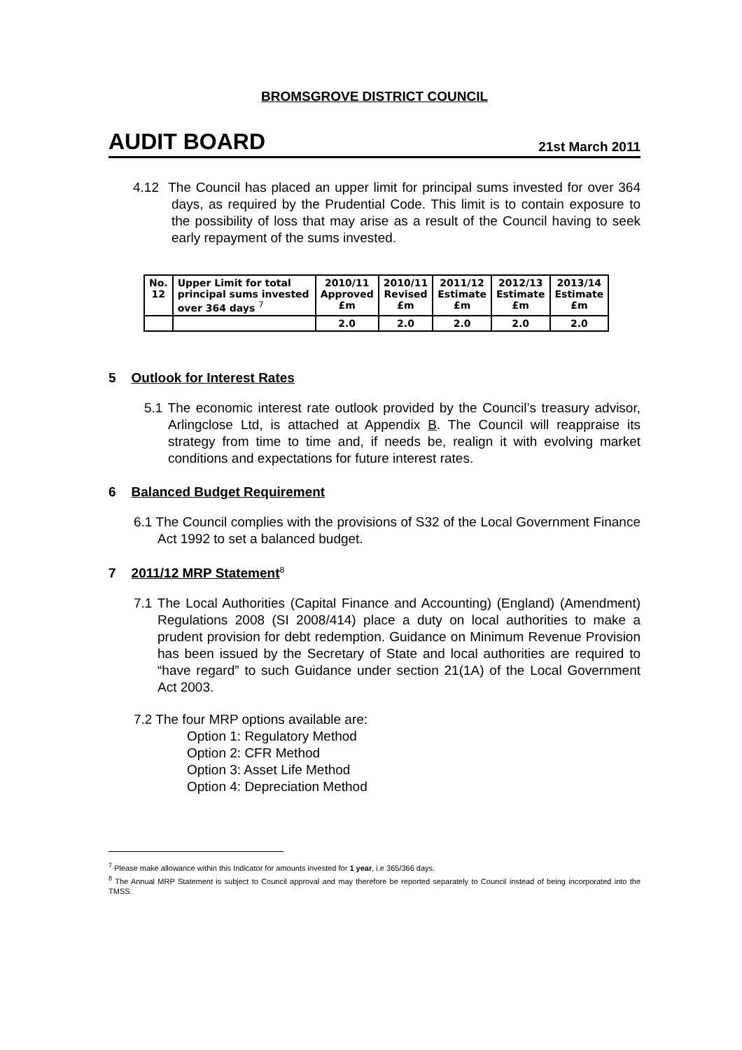BROMSGROVE DISTRICT COUNCIL
AUDIT BOARD 21st March 2011
4.12 The Council has placed an upper limit for principal sums invested for over 364 days, as required by the Prudential Code. This limit is to contain exposure to the possibility of loss that may arise as a result of the Council having to seek early repayment of the sums invested.
| No. 12 | Upper Limit for total principal sums invested over 364 days <sup>7</sup> | 2010/11 Approved £m | 2010/11 Revised £m | 2011/12 Estimate £m | 2012/13 Estimate £m | 2013/14 Estimate £m |
| | | 2.0 | 2.0 | 2.0 | 2.0 | 2.0 |
5 Outlook for Interest Rates
5.1 The economic interest rate outlook provided by the Council’s treasury advisor, Arlingclose Ltd, is attached at Appendix B. The Council will reappraise its strategy from time to time and, if needs be, realign it with evolving market conditions and expectations for future interest rates.
6 Balanced Budget Requirement
6.1 The Council complies with the provisions of S32 of the Local Government Finance Act 1992 to set a balanced budget.
7 2011/12 MRP Statement<sup>8</sup>
7.1 The Local Authorities (Capital Finance and Accounting) (England) (Amendment) Regulations 2008 (SI 2008/414) place a duty on local authorities to make a prudent provision for debt redemption. Guidance on Minimum Revenue Provision has been issued by the Secretary of State and local authorities are required to “have regard” to such Guidance under section 21(1A) of the Local Government Act 2003.
7.2 The four MRP options available are:
Option 1: Regulatory Method
Option 2: CFR Method
Option 3: Asset Life Method
Option 4: Depreciation Method
<sup>7</sup> Please make allowance within this Indicator for amounts invested for 1 year, i.e 365/366 days.
<sup>8</sup> The Annual MRP Statement is subject to Council approval and may therefore be reported separately to Council instead of being incorporated into the TMSS.